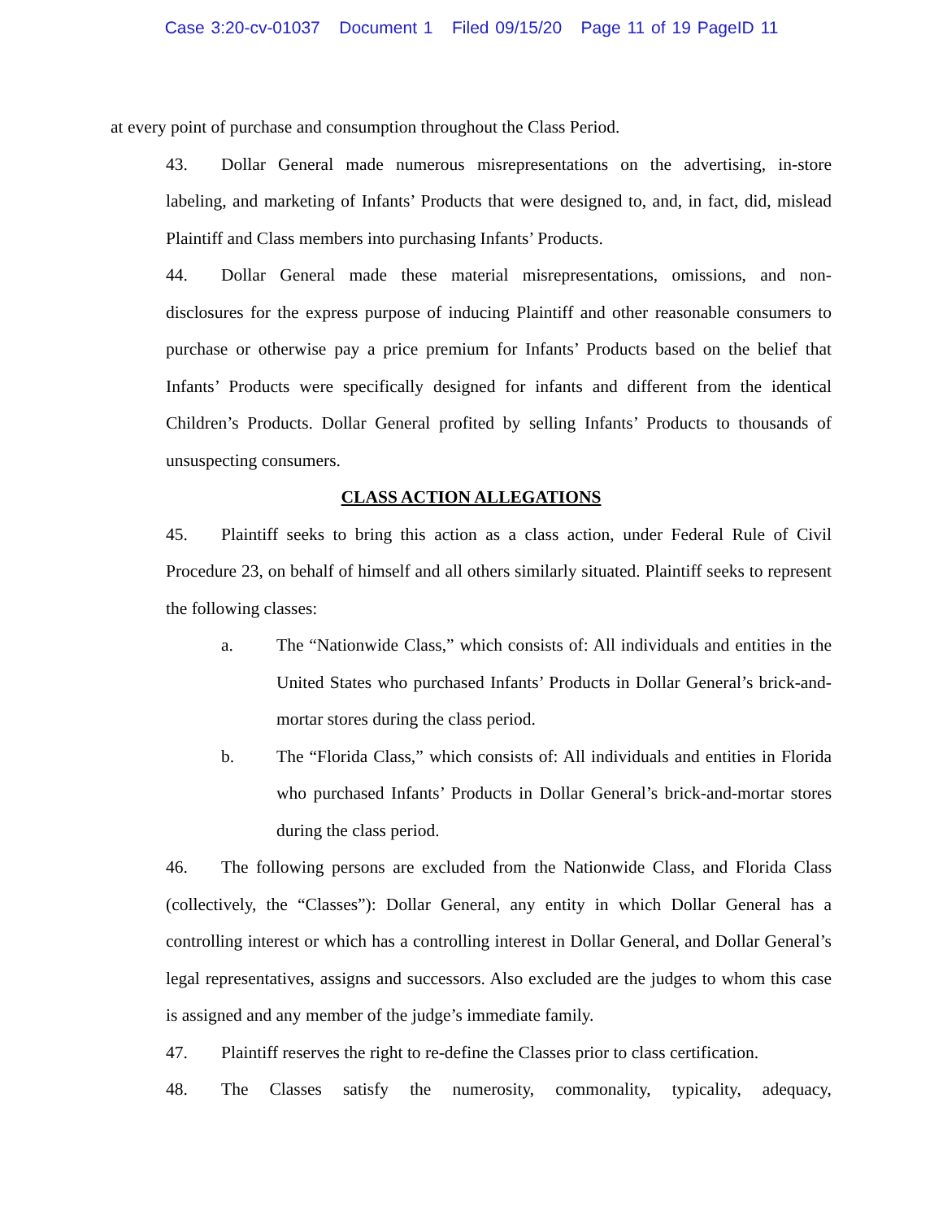Case 3:20-cv-01037 Document 1 Filed 09/15/20 Page 11 of 19 PageID 11
at every point of purchase and consumption throughout the Class Period.
43. Dollar General made numerous misrepresentations on the advertising, in-store labeling, and marketing of Infants’ Products that were designed to, and, in fact, did, mislead Plaintiff and Class members into purchasing Infants’ Products.
44. Dollar General made these material misrepresentations, omissions, and non-disclosures for the express purpose of inducing Plaintiff and other reasonable consumers to purchase or otherwise pay a price premium for Infants’ Products based on the belief that Infants’ Products were specifically designed for infants and different from the identical Children’s Products. Dollar General profited by selling Infants’ Products to thousands of unsuspecting consumers.
CLASS ACTION ALLEGATIONS
45. Plaintiff seeks to bring this action as a class action, under Federal Rule of Civil Procedure 23, on behalf of himself and all others similarly situated. Plaintiff seeks to represent the following classes:
a. The “Nationwide Class,” which consists of: All individuals and entities in the United States who purchased Infants’ Products in Dollar General’s brick-and-mortar stores during the class period.
b. The “Florida Class,” which consists of: All individuals and entities in Florida who purchased Infants’ Products in Dollar General’s brick-and-mortar stores during the class period.
46. The following persons are excluded from the Nationwide Class, and Florida Class (collectively, the “Classes”): Dollar General, any entity in which Dollar General has a controlling interest or which has a controlling interest in Dollar General, and Dollar General’s legal representatives, assigns and successors. Also excluded are the judges to whom this case is assigned and any member of the judge’s immediate family.
47. Plaintiff reserves the right to re-define the Classes prior to class certification.
48. The Classes satisfy the numerosity, commonality, typicality, adequacy,